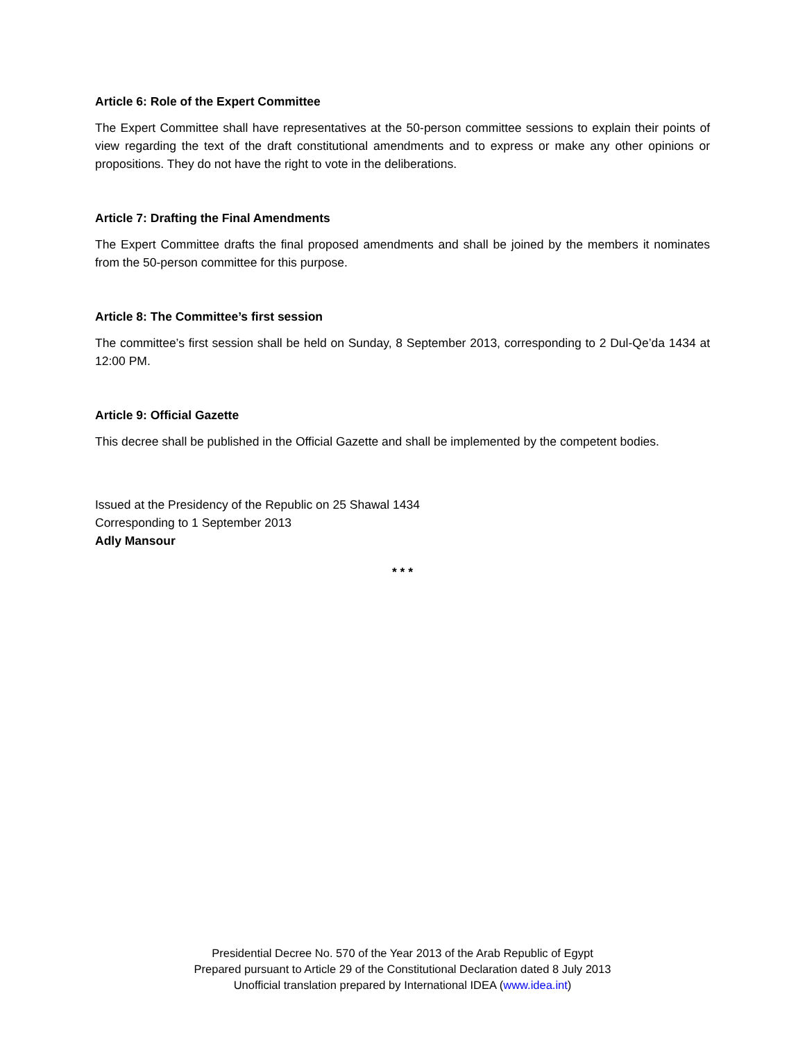Article 6: Role of the Expert Committee
The Expert Committee shall have representatives at the 50-person committee sessions to explain their points of view regarding the text of the draft constitutional amendments and to express or make any other opinions or propositions. They do not have the right to vote in the deliberations.
Article 7: Drafting the Final Amendments
The Expert Committee drafts the final proposed amendments and shall be joined by the members it nominates from the 50-person committee for this purpose.
Article 8: The Committee’s first session
The committee’s first session shall be held on Sunday, 8 September 2013, corresponding to 2 Dul-Qe’da 1434 at 12:00 PM.
Article 9: Official Gazette
This decree shall be published in the Official Gazette and shall be implemented by the competent bodies.
Issued at the Presidency of the Republic on 25 Shawal 1434
Corresponding to 1 September 2013
Adly Mansour
* * *
Presidential Decree No. 570 of the Year 2013 of the Arab Republic of Egypt
Prepared pursuant to Article 29 of the Constitutional Declaration dated 8 July 2013
Unofficial translation prepared by International IDEA (www.idea.int)